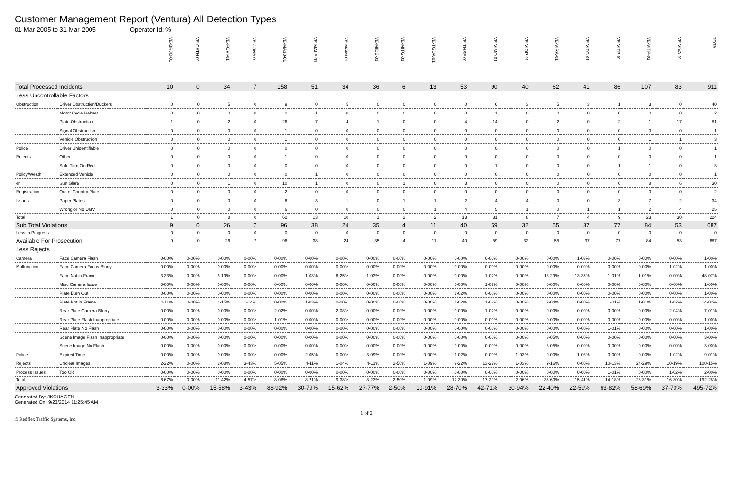Customer Management Report (Ventura) All Detection Types
01-Mar-2005 to 31-Mar-2005 Operator Id: %
| | | VE-BRJO-01 | VE-CATH-01 | VE-FOVI-01 | VE-JONB-01 | VE-MA10-01 | VE-MALE-01 | VE-MAMI-01 | VE-MIDE-01 | VE-MITG-01 | VE-TGDA-01 | VE-THSE-01 | VE-VIMO-01 | VE-VIOP-01 | VE-VIRA-01 | VE-VITG-01 | VE-VITP-01 | VE-VITP-03 | VE-VIVA-01 | TOTAL |
| --- | --- | --- | --- | --- | --- | --- | --- | --- | --- | --- | --- | --- | --- | --- | --- | --- | --- | --- | --- | --- |
| Total Processed Incidents | | 10 | 0 | 34 | 7 | 158 | 51 | 34 | 36 | 6 | 13 | 53 | 90 | 40 | 62 | 41 | 86 | 107 | 83 | 911 |
| Less Uncontrollable Factors | | | | | | | | | | | | | | | | | | | | |
| Obstruction | Driver Obstruction/Duckers | 0 | 0 | 5 | 0 | 9 | 0 | 5 | 0 | 0 | 0 | 0 | 6 | 3 | 5 | 3 | 1 | 3 | 0 | 40 |
| | Motor Cycle Helmet | 0 | 0 | 0 | 0 | 0 | 1 | 0 | 0 | 0 | 0 | 0 | 1 | 0 | 0 | 0 | 0 | 0 | 0 | 2 |
| | Plate Obstruction | 1 | 0 | 2 | 0 | 26 | 7 | 4 | 1 | 0 | 0 | 4 | 14 | 0 | 2 | 0 | 2 | 1 | 17 | 81 |
| | Signal Obstruction | 0 | 0 | 0 | 0 | 1 | 0 | 0 | 0 | 0 | 0 | 0 | 0 | 0 | 0 | 0 | 0 | 0 | 0 | 1 |
| | Vehicle Obstruction | 0 | 0 | 0 | 0 | 1 | 0 | 0 | 0 | 0 | 0 | 0 | 0 | 0 | 0 | 0 | 0 | 1 | 1 | 3 |
| Police | Driver Unidentifiable | 0 | 0 | 0 | 0 | 0 | 0 | 0 | 0 | 0 | 0 | 0 | 0 | 0 | 0 | 0 | 1 | 0 | 0 | 1 |
| Rejects | Other | 0 | 0 | 0 | 0 | 1 | 0 | 0 | 0 | 0 | 0 | 0 | 0 | 0 | 0 | 0 | 0 | 0 | 0 | 1 |
| | Safe Turn On Red | 0 | 0 | 0 | 0 | 0 | 0 | 0 | 0 | 0 | 0 | 0 | 1 | 0 | 0 | 0 | 1 | 1 | 0 | 3 |
| Policy/Weath | Extended Vehicle | 0 | 0 | 0 | 0 | 0 | 1 | 0 | 0 | 0 | 0 | 0 | 0 | 0 | 0 | 0 | 0 | 0 | 0 | 1 |
| er | Sun Glare | 0 | 0 | 1 | 0 | 10 | 1 | 0 | 0 | 1 | 0 | 3 | 0 | 0 | 0 | 0 | 0 | 8 | 6 | 30 |
| Registration | Out of Country Plate | 0 | 0 | 0 | 0 | 2 | 0 | 0 | 0 | 0 | 0 | 0 | 0 | 0 | 0 | 0 | 0 | 0 | 0 | 2 |
| Issues | Paper Plates | 0 | 0 | 0 | 0 | 6 | 3 | 1 | 0 | 1 | 1 | 2 | 4 | 4 | 0 | 0 | 3 | 7 | 2 | 34 |
| | Wrong or No DMV | 0 | 0 | 0 | 0 | 6 | 0 | 0 | 0 | 0 | 1 | 4 | 5 | 1 | 0 | 1 | 1 | 2 | 4 | 25 |
| Total | | 1 | 0 | 8 | 0 | 62 | 13 | 10 | 1 | 2 | 2 | 13 | 31 | 8 | 7 | 4 | 9 | 23 | 30 | 224 |
| Sub Total Violations | | 9 | 0 | 26 | 7 | 96 | 38 | 24 | 35 | 4 | 11 | 40 | 59 | 32 | 55 | 37 | 77 | 84 | 53 | 687 |
| Less in Progress | | 0 | 0 | 0 | 0 | 0 | 0 | 0 | 0 | 0 | 0 | 0 | 0 | 0 | 0 | 0 | 0 | 0 | 0 | 0 |
| Available For Prosecution | | 9 | 0 | 26 | 7 | 96 | 38 | 24 | 35 | 4 | 11 | 40 | 59 | 32 | 55 | 37 | 77 | 84 | 53 | 687 |
| Less Rejects | | | | | | | | | | | | | | | | | | | | |
| Camera | Face Camera Flash | 0-00% | 0-00% | 0-00% | 0-00% | 0-00% | 0-00% | 0-00% | 0-00% | 0-00% | 0-00% | 0-00% | 0-00% | 0-00% | 0-00% | 1-03% | 0-00% | 0-00% | 0-00% | 1-00% |
| Malfunction | Face Camera Focus Blurry | 0-00% | 0-00% | 0-00% | 0-00% | 0-00% | 0-00% | 0-00% | 0-00% | 0-00% | 0-00% | 0-00% | 0-00% | 0-00% | 0-00% | 0-00% | 0-00% | 0-00% | 1-02% | 1-00% |
| | Face Not in Frame | 3-33% | 0-00% | 5-19% | 0-00% | 0-00% | 1-03% | 6-25% | 1-03% | 0-00% | 0-00% | 0-00% | 1-02% | 0-00% | 16-29% | 13-35% | 1-01% | 1-01% | 0-00% | 48-07% |
| | Misc Camera Issue | 0-00% | 0-00% | 0-00% | 0-00% | 0-00% | 0-00% | 0-00% | 0-00% | 0-00% | 0-00% | 0-00% | 1-02% | 0-00% | 0-00% | 0-00% | 0-00% | 0-00% | 0-00% | 1-00% |
| | Plate Burn Out | 0-00% | 0-00% | 0-00% | 0-00% | 0-00% | 0-00% | 0-00% | 0-00% | 0-00% | 0-00% | 1-02% | 0-00% | 0-00% | 0-00% | 0-00% | 0-00% | 0-00% | 0-00% | 1-00% |
| | Plate Not in Frame | 1-11% | 0-00% | 4-15% | 1-14% | 0-00% | 1-03% | 0-00% | 0-00% | 0-00% | 0-00% | 1-02% | 1-02% | 0-00% | 2-04% | 0-00% | 1-01% | 1-01% | 1-02% | 14-02% |
| | Rear Plate Camera Blurry | 0-00% | 0-00% | 0-00% | 0-00% | 2-02% | 0-00% | 2-08% | 0-00% | 0-00% | 0-00% | 0-00% | 1-02% | 0-00% | 0-00% | 0-00% | 0-00% | 0-00% | 2-04% | 7-01% |
| | Rear Plate Flash Inappropriate | 0-00% | 0-00% | 0-00% | 0-00% | 1-01% | 0-00% | 0-00% | 0-00% | 0-00% | 0-00% | 0-00% | 0-00% | 0-00% | 0-00% | 0-00% | 0-00% | 0-00% | 0-00% | 1-00% |
| | Rear Plate No Flash | 0-00% | 0-00% | 0-00% | 0-00% | 0-00% | 0-00% | 0-00% | 0-00% | 0-00% | 0-00% | 0-00% | 0-00% | 0-00% | 0-00% | 0-00% | 1-01% | 0-00% | 0-00% | 1-00% |
| | Scene Image Flash Inappropriate | 0-00% | 0-00% | 0-00% | 0-00% | 0-00% | 0-00% | 0-00% | 0-00% | 0-00% | 0-00% | 0-00% | 0-00% | 0-00% | 3-05% | 0-00% | 0-00% | 0-00% | 0-00% | 3-00% |
| | Scene Image No Flash | 0-00% | 0-00% | 0-00% | 0-00% | 0-00% | 0-00% | 0-00% | 0-00% | 0-00% | 0-00% | 0-00% | 0-00% | 0-00% | 3-05% | 0-00% | 0-00% | 0-00% | 0-00% | 3-00% |
| Police | Expired Time | 0-00% | 0-00% | 0-00% | 0-00% | 0-00% | 2-05% | 0-00% | 3-09% | 0-00% | 0-00% | 1-02% | 0-00% | 1-03% | 0-00% | 1-03% | 0-00% | 0-00% | 1-02% | 9-01% |
| Rejects | Unclear Images | 2-22% | 0-00% | 2-08% | 3-43% | 5-05% | 4-11% | 1-04% | 4-11% | 2-50% | 1-09% | 9-22% | 13-22% | 1-03% | 9-16% | 0-00% | 10-13% | 24-29% | 10-19% | 100-15% |
| Process Issues | Too Old | 0-00% | 0-00% | 0-00% | 0-00% | 0-00% | 0-00% | 0-00% | 0-00% | 0-00% | 0-00% | 0-00% | 0-00% | 0-00% | 0-00% | 0-00% | 1-01% | 0-00% | 1-02% | 2-00% |
| Total | | 6-67% | 0-00% | 11-42% | 4-57% | 8-08% | 8-21% | 9-38% | 8-23% | 2-50% | 1-09% | 12-30% | 17-29% | 2-06% | 33-60% | 15-41% | 14-18% | 26-31% | 16-30% | 192-28% |
| Approved Violations | | 3-33% | 0-00% | 15-58% | 3-43% | 88-92% | 30-79% | 15-62% | 27-77% | 2-50% | 10-91% | 28-70% | 42-71% | 30-94% | 22-40% | 22-59% | 63-82% | 58-69% | 37-70% | 495-72% |
Generated By: JKOHAGEN
Generated On: 9/23/2014 11:25:45 AM
1 of 2
© Redflex Traffic Systems, Inc.